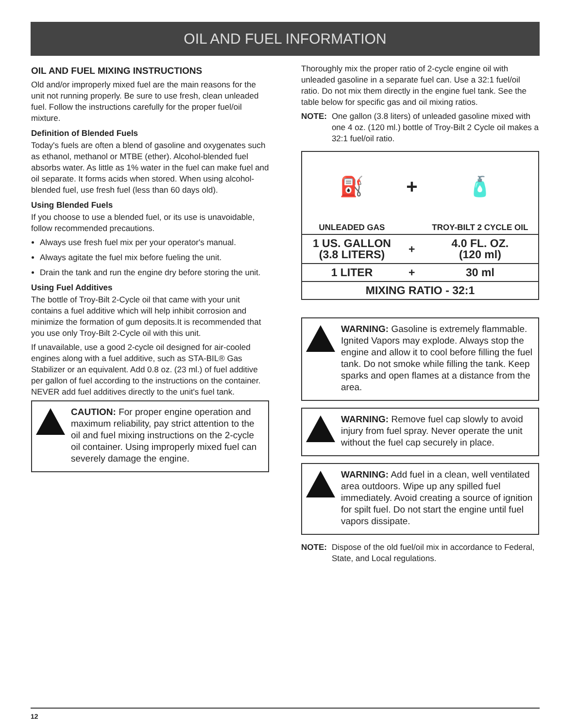OIL AND FUEL INFORMATION
OIL AND FUEL MIXING INSTRUCTIONS
Old and/or improperly mixed fuel are the main reasons for the unit not running properly. Be sure to use fresh, clean unleaded fuel. Follow the instructions carefully for the proper fuel/oil mixture.
Definition of Blended Fuels
Today's fuels are often a blend of gasoline and oxygenates such as ethanol, methanol or MTBE (ether). Alcohol-blended fuel absorbs water. As little as 1% water in the fuel can make fuel and oil separate. It forms acids when stored. When using alcohol-blended fuel, use fresh fuel (less than 60 days old).
Using Blended Fuels
If you choose to use a blended fuel, or its use is unavoidable, follow recommended precautions.
Always use fresh fuel mix per your operator's manual.
Always agitate the fuel mix before fueling the unit.
Drain the tank and run the engine dry before storing the unit.
Using Fuel Additives
The bottle of Troy-Bilt 2-Cycle oil that came with your unit contains a fuel additive which will help inhibit corrosion and minimize the formation of gum deposits.It is recommended that you use only Troy-Bilt 2-Cycle oil with this unit.
If unavailable, use a good 2-cycle oil designed for air-cooled engines along with a fuel additive, such as STA-BIL® Gas Stabilizer or an equivalent. Add 0.8 oz. (23 ml.) of fuel additive per gallon of fuel according to the instructions on the container. NEVER add fuel additives directly to the unit's fuel tank.
CAUTION: For proper engine operation and maximum reliability, pay strict attention to the oil and fuel mixing instructions on the 2-cycle oil container. Using improperly mixed fuel can severely damage the engine.
Thoroughly mix the proper ratio of 2-cycle engine oil with unleaded gasoline in a separate fuel can. Use a 32:1 fuel/oil ratio. Do not mix them directly in the engine fuel tank. See the table below for specific gas and oil mixing ratios.
NOTE: One gallon (3.8 liters) of unleaded gasoline mixed with one 4 oz. (120 ml.) bottle of Troy-Bilt 2 Cycle oil makes a 32:1 fuel/oil ratio.
| ⛽ | + | 🧴 |
| UNLEADED GAS | | TROY-BILT 2 CYCLE OIL |
| 1 US. GALLON (3.8 LITERS) | + | 4.0 FL. OZ. (120 ml) |
| 1 LITER | + | 30 ml |
| MIXING RATIO - 32:1 | | |
WARNING: Gasoline is extremely flammable. Ignited Vapors may explode. Always stop the engine and allow it to cool before filling the fuel tank. Do not smoke while filling the tank. Keep sparks and open flames at a distance from the area.
WARNING: Remove fuel cap slowly to avoid injury from fuel spray. Never operate the unit without the fuel cap securely in place.
WARNING: Add fuel in a clean, well ventilated area outdoors. Wipe up any spilled fuel immediately. Avoid creating a source of ignition for spilt fuel. Do not start the engine until fuel vapors dissipate.
NOTE: Dispose of the old fuel/oil mix in accordance to Federal, State, and Local regulations.
12